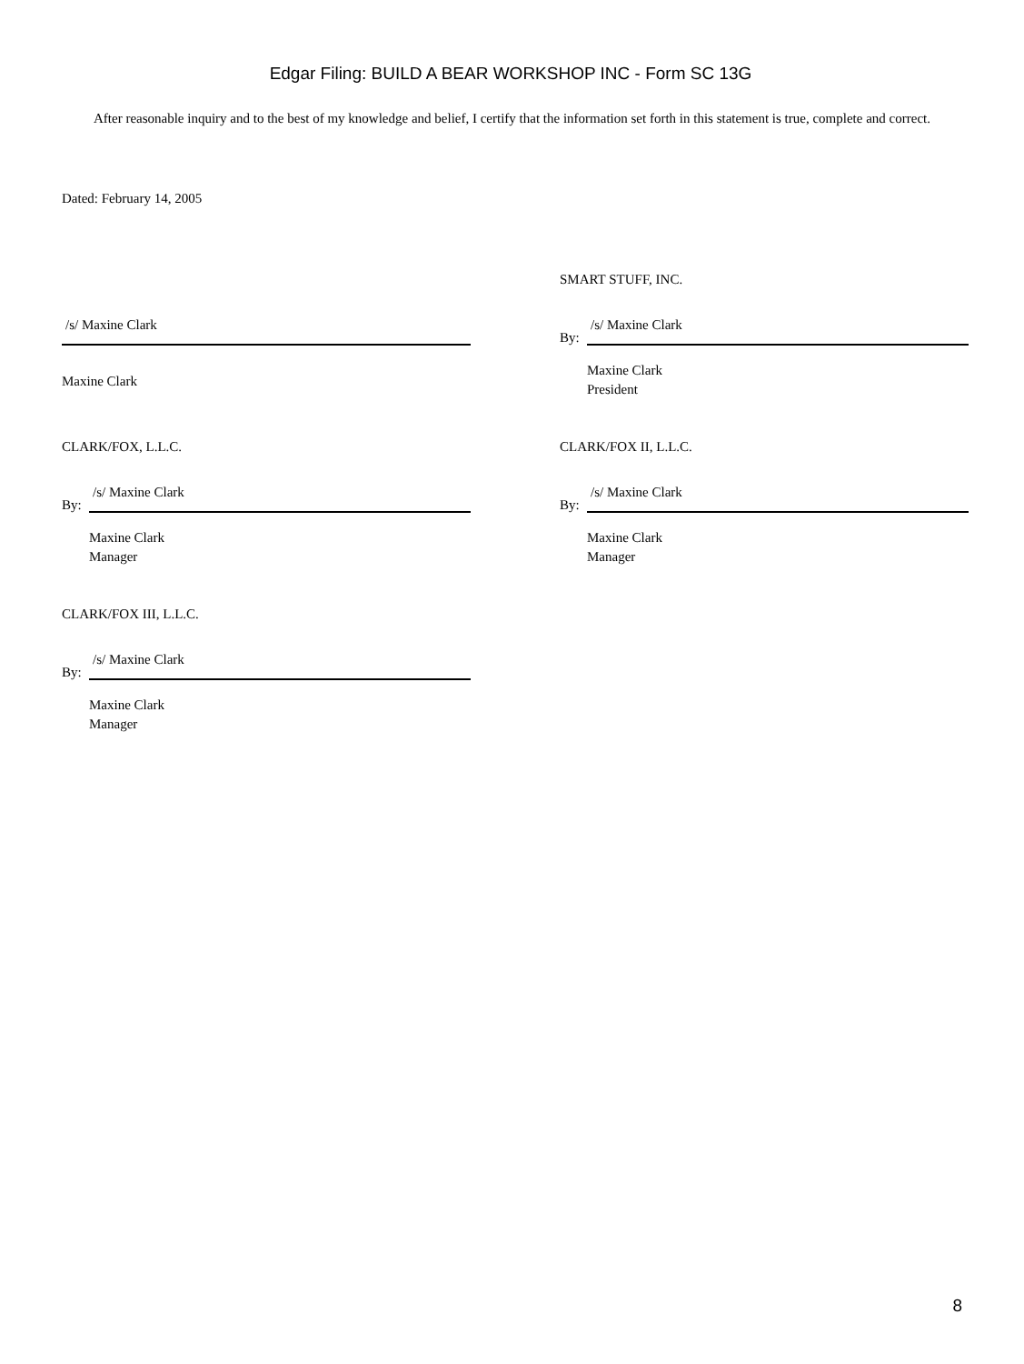Edgar Filing: BUILD A BEAR WORKSHOP INC - Form SC 13G
After reasonable inquiry and to the best of my knowledge and belief, I certify that the information set forth in this statement is true, complete and correct.
Dated: February 14, 2005
/s/ Maxine Clark
Maxine Clark
SMART STUFF, INC.
By:
/s/ Maxine Clark
Maxine Clark
President
CLARK/FOX, L.L.C.
By:
/s/ Maxine Clark
Maxine Clark
Manager
CLARK/FOX II, L.L.C.
By:
/s/ Maxine Clark
Maxine Clark
Manager
CLARK/FOX III, L.L.C.
By:
/s/ Maxine Clark
Maxine Clark
Manager
8